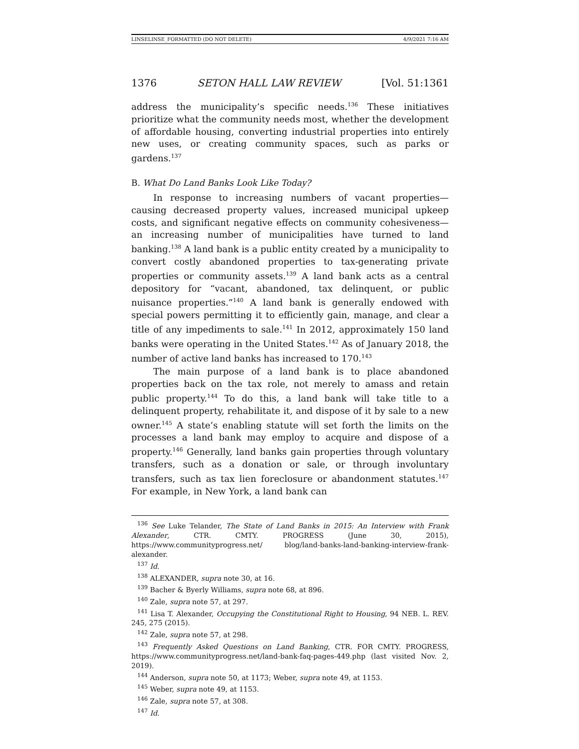LINSELINSE_FORMATTED (DO NOT DELETE) 4/9/2021 7:16 AM
1376 SETON HALL LAW REVIEW [Vol. 51:1361
address the municipality’s specific needs.<sup>136</sup> These initiatives prioritize what the community needs most, whether the development of affordable housing, converting industrial properties into entirely new uses, or creating community spaces, such as parks or gardens.<sup>137</sup>
B. What Do Land Banks Look Like Today?
In response to increasing numbers of vacant properties—causing decreased property values, increased municipal upkeep costs, and significant negative effects on community cohesiveness—an increasing number of municipalities have turned to land banking.<sup>138</sup> A land bank is a public entity created by a municipality to convert costly abandoned properties to tax-generating private properties or community assets.<sup>139</sup> A land bank acts as a central depository for “vacant, abandoned, tax delinquent, or public nuisance properties.”<sup>140</sup> A land bank is generally endowed with special powers permitting it to efficiently gain, manage, and clear a title of any impediments to sale.<sup>141</sup> In 2012, approximately 150 land banks were operating in the United States.<sup>142</sup> As of January 2018, the number of active land banks has increased to 170.<sup>143</sup>
The main purpose of a land bank is to place abandoned properties back on the tax role, not merely to amass and retain public property.<sup>144</sup> To do this, a land bank will take title to a delinquent property, rehabilitate it, and dispose of it by sale to a new owner.<sup>145</sup> A state’s enabling statute will set forth the limits on the processes a land bank may employ to acquire and dispose of a property.<sup>146</sup> Generally, land banks gain properties through voluntary transfers, such as a donation or sale, or through involuntary transfers, such as tax lien foreclosure or abandonment statutes.<sup>147</sup> For example, in New York, a land bank can
<sup>136</sup> See Luke Telander, The State of Land Banks in 2015: An Interview with Frank Alexander, CTR. CMTY. PROGRESS (June 30, 2015), https://www.communityprogress.net/ blog/land-banks-land-banking-interview-frank-alexander.
<sup>137</sup> Id.
<sup>138</sup> ALEXANDER, supra note 30, at 16.
<sup>139</sup> Bacher & Byerly Williams, supra note 68, at 896.
<sup>140</sup> Zale, supra note 57, at 297.
<sup>141</sup> Lisa T. Alexander, Occupying the Constitutional Right to Housing, 94 NEB. L. REV. 245, 275 (2015).
<sup>142</sup> Zale, supra note 57, at 298.
<sup>143</sup> Frequently Asked Questions on Land Banking, CTR. FOR CMTY. PROGRESS, https://www.communityprogress.net/land-bank-faq-pages-449.php (last visited Nov. 2, 2019).
<sup>144</sup> Anderson, supra note 50, at 1173; Weber, supra note 49, at 1153.
<sup>145</sup> Weber, supra note 49, at 1153.
<sup>146</sup> Zale, supra note 57, at 308.
<sup>147</sup> Id.